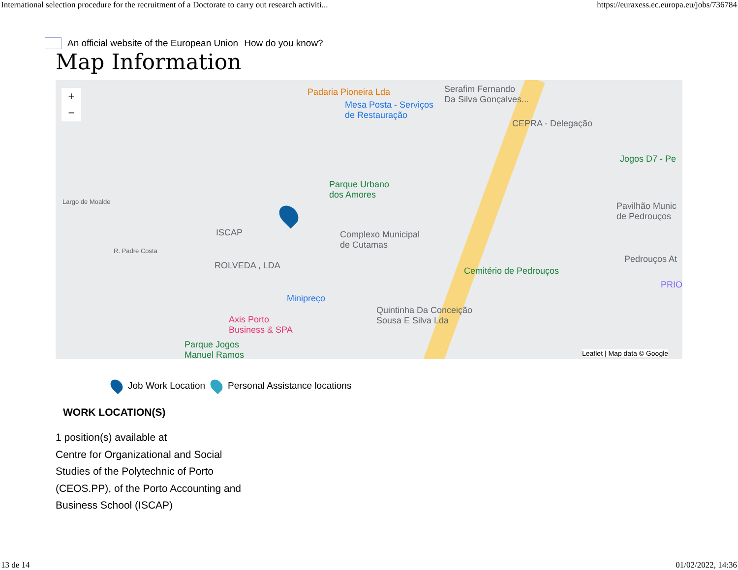International selection procedure for the recruitment of a Doctorate to carry out research activiti... https://euraxess.ec.europa.eu/jobs/736784
An official website of the European Union How do you know?
Map Information
+
−
Padaria Pioneira Lda
Mesa Posta - Serviços
de Restauração
Serafim Fernando
Da Silva Gonçalves...
CEPRA - Delegação
Jogos D7 - Pe
Parque Urbano
dos Amores
Largo de Moalde
ISCAP Complexo Municipal
de Cutamas
Pavilhão Munic
de Pedrouços
R. Padre Costa
ROLVEDA , LDA
Cemitério de Pedrouços
Pedrouços At
PRIO
Minipreço
Quintinha Da Conceição
Sousa E Silva Lda Axis Porto
Business & SPA
Parque Jogos
Manuel Ramos Leaflet | Map data © Google
Job Work Location Personal Assistance locations
WORK LOCATION(S)
1 position(s) available at
Centre for Organizational and Social Studies of the Polytechnic of Porto (CEOS.PP), of the Porto Accounting and Business School (ISCAP)
13 de 14 01/02/2022, 14:36